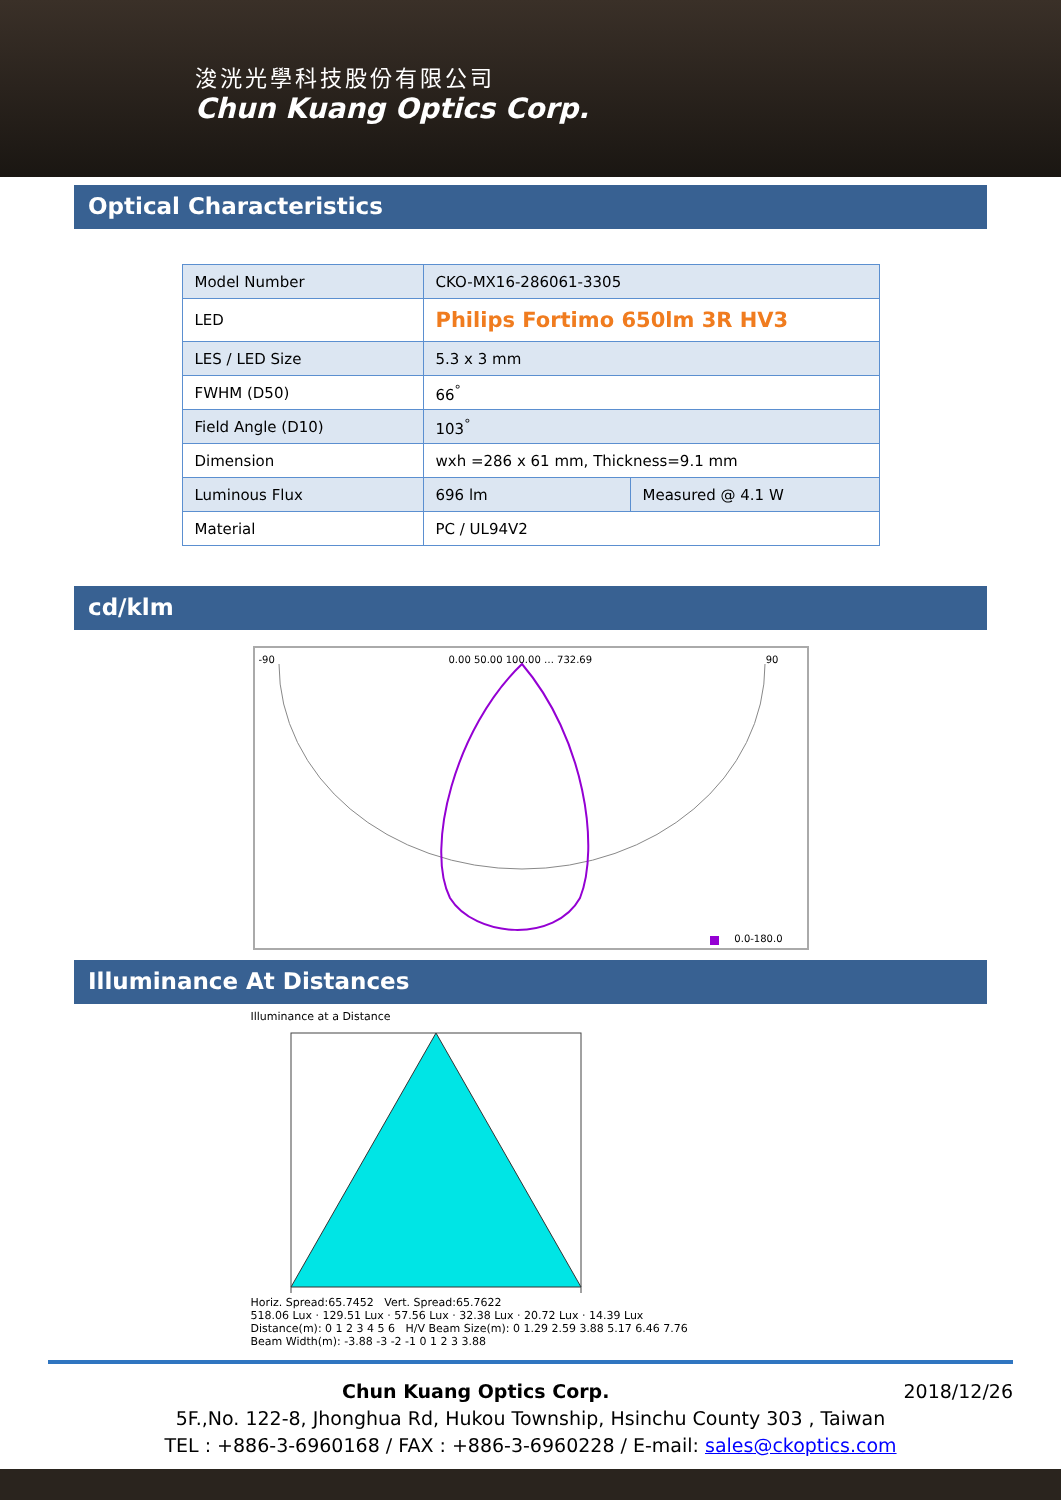浚洸光學科技股份有限公司
Chun Kuang Optics Corp.
Optical Characteristics
| Model Number | CKO-MX16-286061-3305 | |
| LED | Philips Fortimo 650lm 3R HV3 | |
| LES / LED Size | 5.3 x 3 mm | |
| FWHM (D50) | 66<sup>°</sup> | |
| Field Angle (D10) | 103<sup>°</sup> | |
| Dimension | wxh =286 x 61 mm, Thickness=9.1 mm | |
| Luminous Flux | 696 lm | Measured @ 4.1 W |
| Material | PC / UL94V2 | |
cd/klm
-90 0.00 50.00 100.00 … 732.69 90
0.0-180.0
Illuminance At Distances
Illuminance at a Distance
Horiz. Spread:65.7452 Vert. Spread:65.7622
518.06 Lux · 129.51 Lux · 57.56 Lux · 32.38 Lux · 20.72 Lux · 14.39 Lux
Distance(m): 0 1 2 3 4 5 6 H/V Beam Size(m): 0 1.29 2.59 3.88 5.17 6.46 7.76
Beam Width(m): -3.88 -3 -2 -1 0 1 2 3 3.88
Chun Kuang Optics Corp. 2018/12/26
5F.,No. 122-8, Jhonghua Rd, Hukou Township, Hsinchu County 303 , Taiwan
TEL : +886-3-6960168 / FAX : +886-3-6960228 / E-mail: sales@ckoptics.com